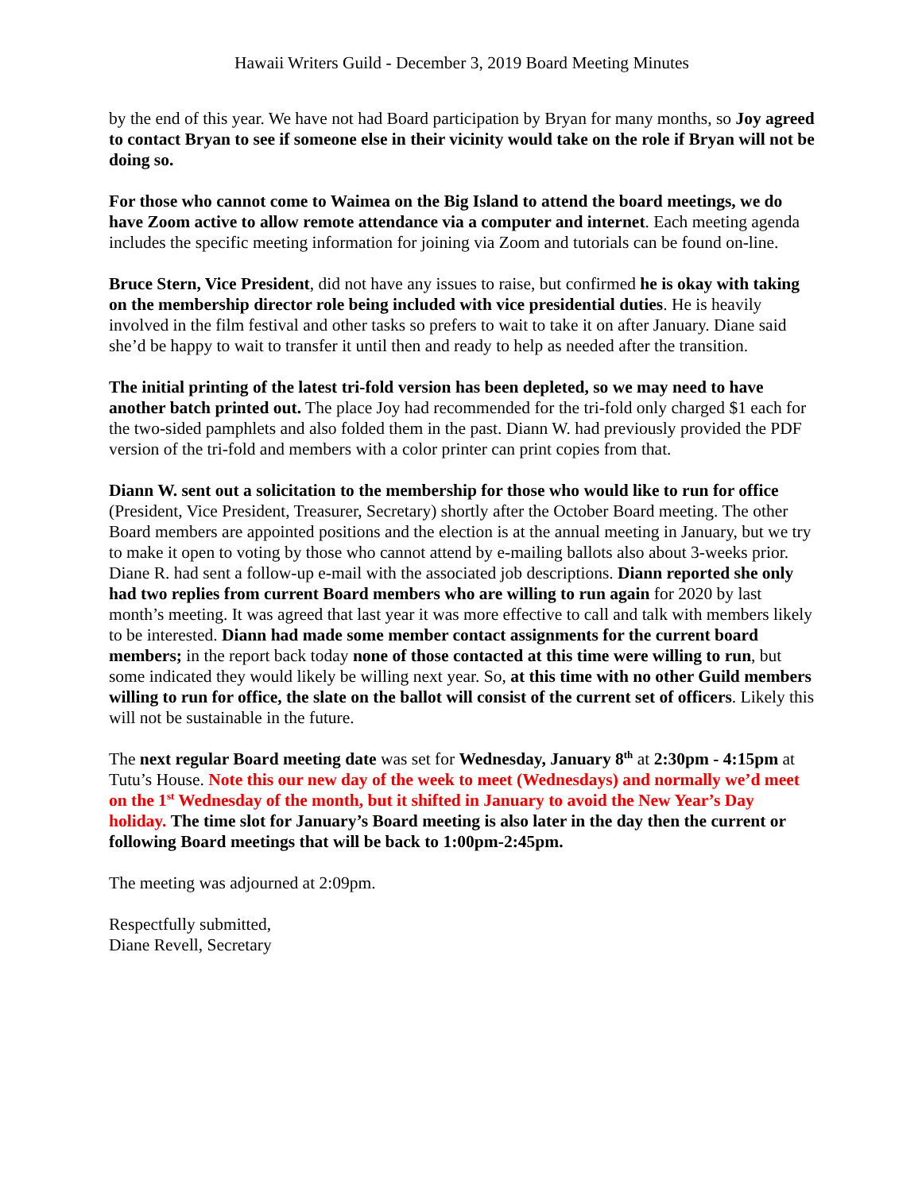Hawaii Writers Guild - December 3, 2019 Board Meeting Minutes
by the end of this year. We have not had Board participation by Bryan for many months, so Joy agreed to contact Bryan to see if someone else in their vicinity would take on the role if Bryan will not be doing so.
For those who cannot come to Waimea on the Big Island to attend the board meetings, we do have Zoom active to allow remote attendance via a computer and internet. Each meeting agenda includes the specific meeting information for joining via Zoom and tutorials can be found on-line.
Bruce Stern, Vice President, did not have any issues to raise, but confirmed he is okay with taking on the membership director role being included with vice presidential duties. He is heavily involved in the film festival and other tasks so prefers to wait to take it on after January. Diane said she’d be happy to wait to transfer it until then and ready to help as needed after the transition.
The initial printing of the latest tri-fold version has been depleted, so we may need to have another batch printed out. The place Joy had recommended for the tri-fold only charged $1 each for the two-sided pamphlets and also folded them in the past. Diann W. had previously provided the PDF version of the tri-fold and members with a color printer can print copies from that.
Diann W. sent out a solicitation to the membership for those who would like to run for office (President, Vice President, Treasurer, Secretary) shortly after the October Board meeting. The other Board members are appointed positions and the election is at the annual meeting in January, but we try to make it open to voting by those who cannot attend by e-mailing ballots also about 3-weeks prior. Diane R. had sent a follow-up e-mail with the associated job descriptions. Diann reported she only had two replies from current Board members who are willing to run again for 2020 by last month’s meeting. It was agreed that last year it was more effective to call and talk with members likely to be interested. Diann had made some member contact assignments for the current board members; in the report back today none of those contacted at this time were willing to run, but some indicated they would likely be willing next year. So, at this time with no other Guild members willing to run for office, the slate on the ballot will consist of the current set of officers. Likely this will not be sustainable in the future.
The next regular Board meeting date was set for Wednesday, January 8<sup>th</sup> at 2:30pm - 4:15pm at Tutu’s House. Note this our new day of the week to meet (Wednesdays) and normally we’d meet on the 1<sup>st</sup> Wednesday of the month, but it shifted in January to avoid the New Year’s Day holiday. The time slot for January’s Board meeting is also later in the day then the current or following Board meetings that will be back to 1:00pm-2:45pm.
The meeting was adjourned at 2:09pm.
Respectfully submitted,
Diane Revell, Secretary